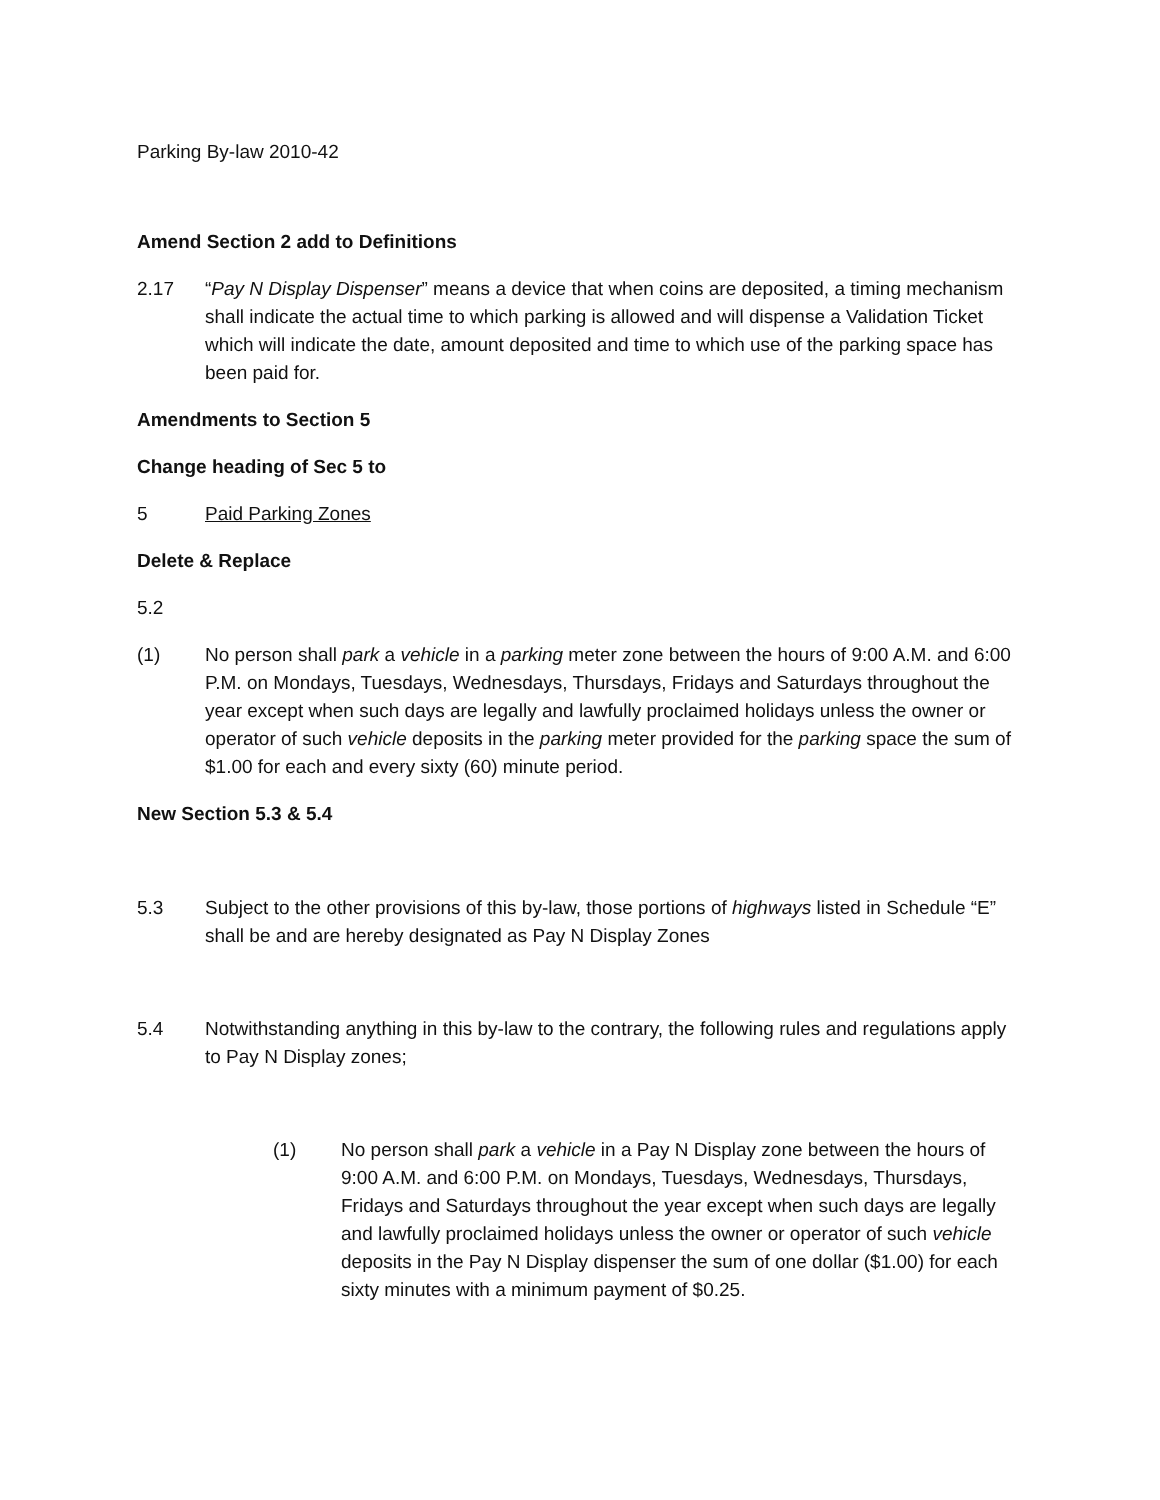Parking By-law 2010-42
Amend Section 2 add to Definitions
2.17 “Pay N Display Dispenser” means a device that when coins are deposited, a timing mechanism shall indicate the actual time to which parking is allowed and will dispense a Validation Ticket which will indicate the date, amount deposited and time to which use of the parking space has been paid for.
Amendments to Section 5
Change heading of Sec 5 to
5 Paid Parking Zones
Delete & Replace
5.2
(1) No person shall park a vehicle in a parking meter zone between the hours of 9:00 A.M. and 6:00 P.M. on Mondays, Tuesdays, Wednesdays, Thursdays, Fridays and Saturdays throughout the year except when such days are legally and lawfully proclaimed holidays unless the owner or operator of such vehicle deposits in the parking meter provided for the parking space the sum of $1.00 for each and every sixty (60) minute period.
New Section 5.3 & 5.4
5.3 Subject to the other provisions of this by-law, those portions of highways listed in Schedule “E” shall be and are hereby designated as Pay N Display Zones
5.4 Notwithstanding anything in this by-law to the contrary, the following rules and regulations apply to Pay N Display zones;
(1) No person shall park a vehicle in a Pay N Display zone between the hours of 9:00 A.M. and 6:00 P.M. on Mondays, Tuesdays, Wednesdays, Thursdays, Fridays and Saturdays throughout the year except when such days are legally and lawfully proclaimed holidays unless the owner or operator of such vehicle deposits in the Pay N Display dispenser the sum of one dollar ($1.00) for each sixty minutes with a minimum payment of $0.25.